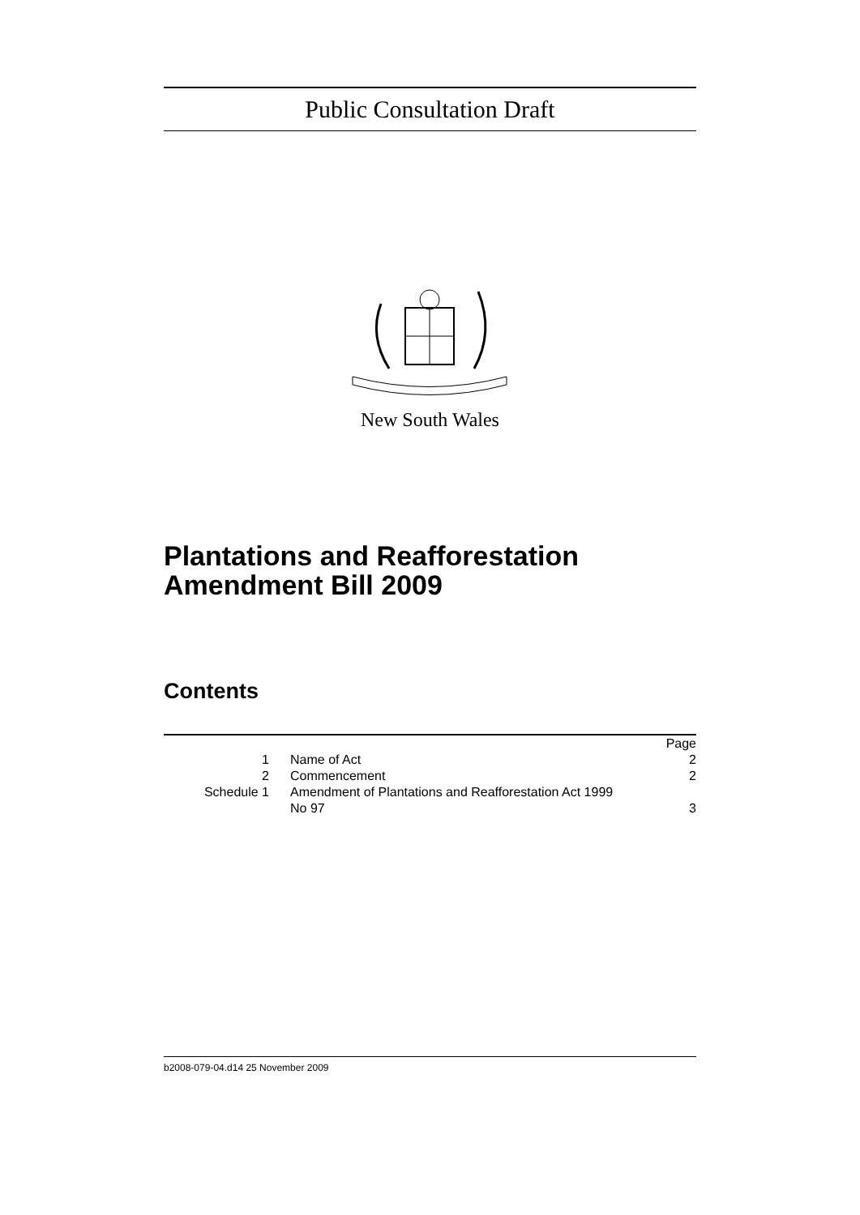Public Consultation Draft
New South Wales
Plantations and Reafforestation
Amendment Bill 2009
Contents
| | | Page |
| 1 | Name of Act | 2 |
| 2 | Commencement | 2 |
| Schedule 1 | Amendment of Plantations and Reafforestation Act 1999 No 97 | 3 |
b2008-079-04.d14 25 November 2009